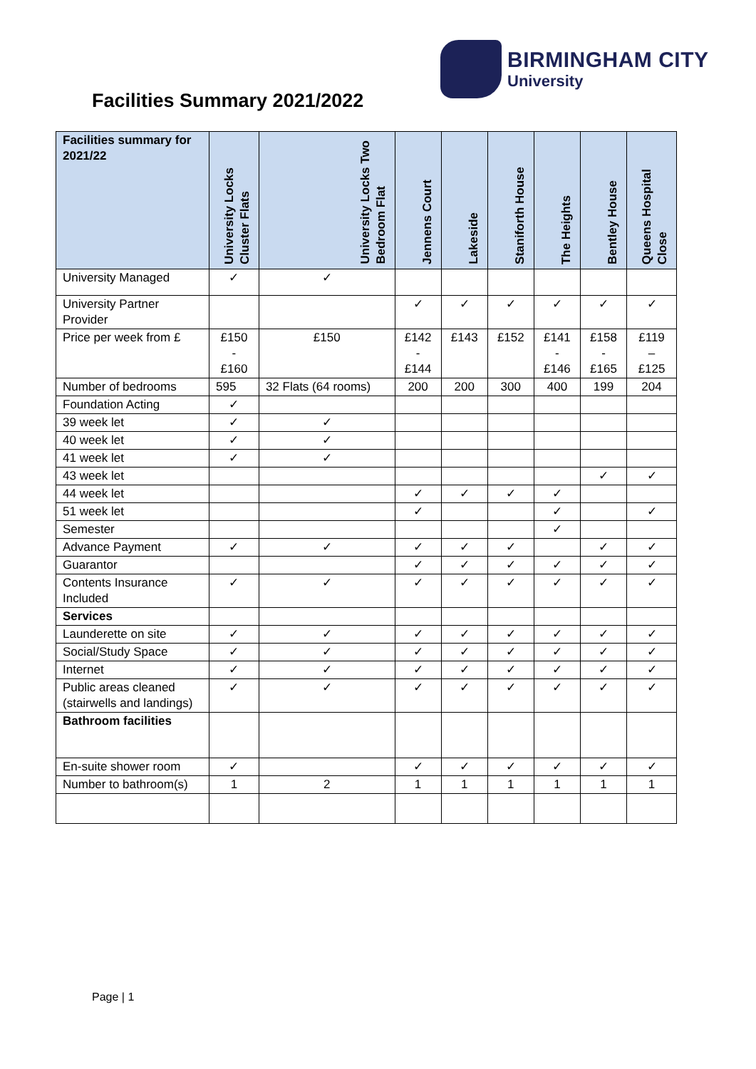BIRMINGHAM CITY
University
Facilities Summary 2021/2022
| Facilities summary for 2021/22 | University Locks Cluster Flats | University Locks Two Bedroom Flat | Jennens Court | Lakeside | Staniforth House | The Heights | Bentley House | Queens Hospital Close |
| --- | --- | --- | --- | --- | --- | --- | --- | --- |
| University Managed | ✓ | ✓ | | | | | | |
| University Partner Provider | | | ✓ | ✓ | ✓ | ✓ | ✓ | ✓ |
| Price per week from £ | £150 - £160 | £150 | £142 - £144 | £143 | £152 | £141 - £146 | £158 - £165 | £119 – £125 |
| Number of bedrooms | 595 | 32 Flats (64 rooms) | 200 | 200 | 300 | 400 | 199 | 204 |
| Foundation Acting | ✓ | | | | | | | |
| 39 week let | ✓ | ✓ | | | | | | |
| 40 week let | ✓ | ✓ | | | | | | |
| 41 week let | ✓ | ✓ | | | | | | |
| 43 week let | | | | | | | ✓ | ✓ |
| 44 week let | | | ✓ | ✓ | ✓ | ✓ | | |
| 51 week let | | | ✓ | | | ✓ | | ✓ |
| Semester | | | | | | ✓ | | |
| Advance Payment | ✓ | ✓ | ✓ | ✓ | ✓ | | ✓ | ✓ |
| Guarantor | | | ✓ | ✓ | ✓ | ✓ | ✓ | ✓ |
| Contents Insurance Included | ✓ | ✓ | ✓ | ✓ | ✓ | ✓ | ✓ | ✓ |
| Services | | | | | | | | |
| Launderette on site | ✓ | ✓ | ✓ | ✓ | ✓ | ✓ | ✓ | ✓ |
| Social/Study Space | ✓ | ✓ | ✓ | ✓ | ✓ | ✓ | ✓ | ✓ |
| Internet | ✓ | ✓ | ✓ | ✓ | ✓ | ✓ | ✓ | ✓ |
| Public areas cleaned (stairwells and landings) | ✓ | ✓ | ✓ | ✓ | ✓ | ✓ | ✓ | ✓ |
| Bathroom facilities | | | | | | | | |
| En-suite shower room | ✓ | | ✓ | ✓ | ✓ | ✓ | ✓ | ✓ |
| Number to bathroom(s) | 1 | 2 | 1 | 1 | 1 | 1 | 1 | 1 |
Page | 1